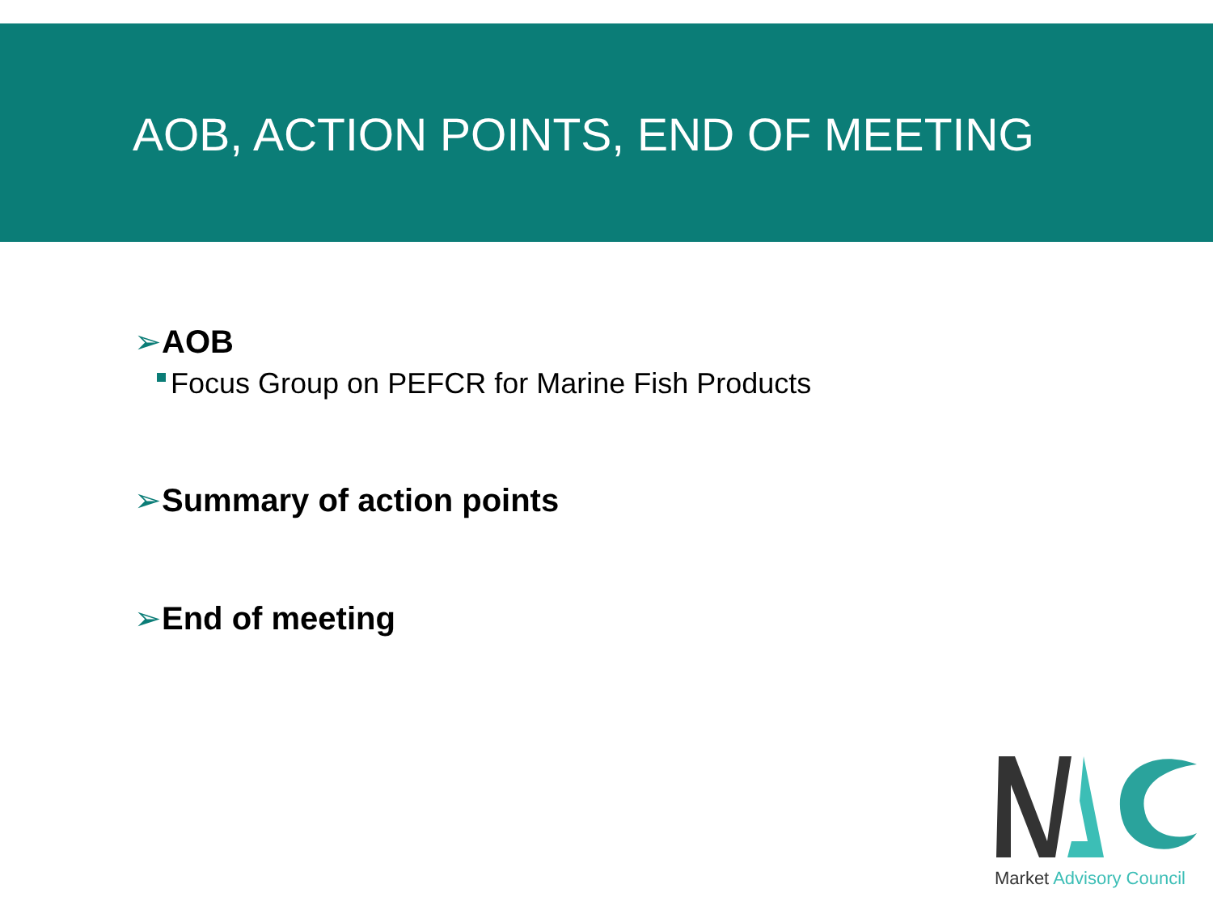AOB, ACTION POINTS, END OF MEETING
➢AOB
Focus Group on PEFCR for Marine Fish Products
➢Summary of action points
➢End of meeting
Market Advisory Council